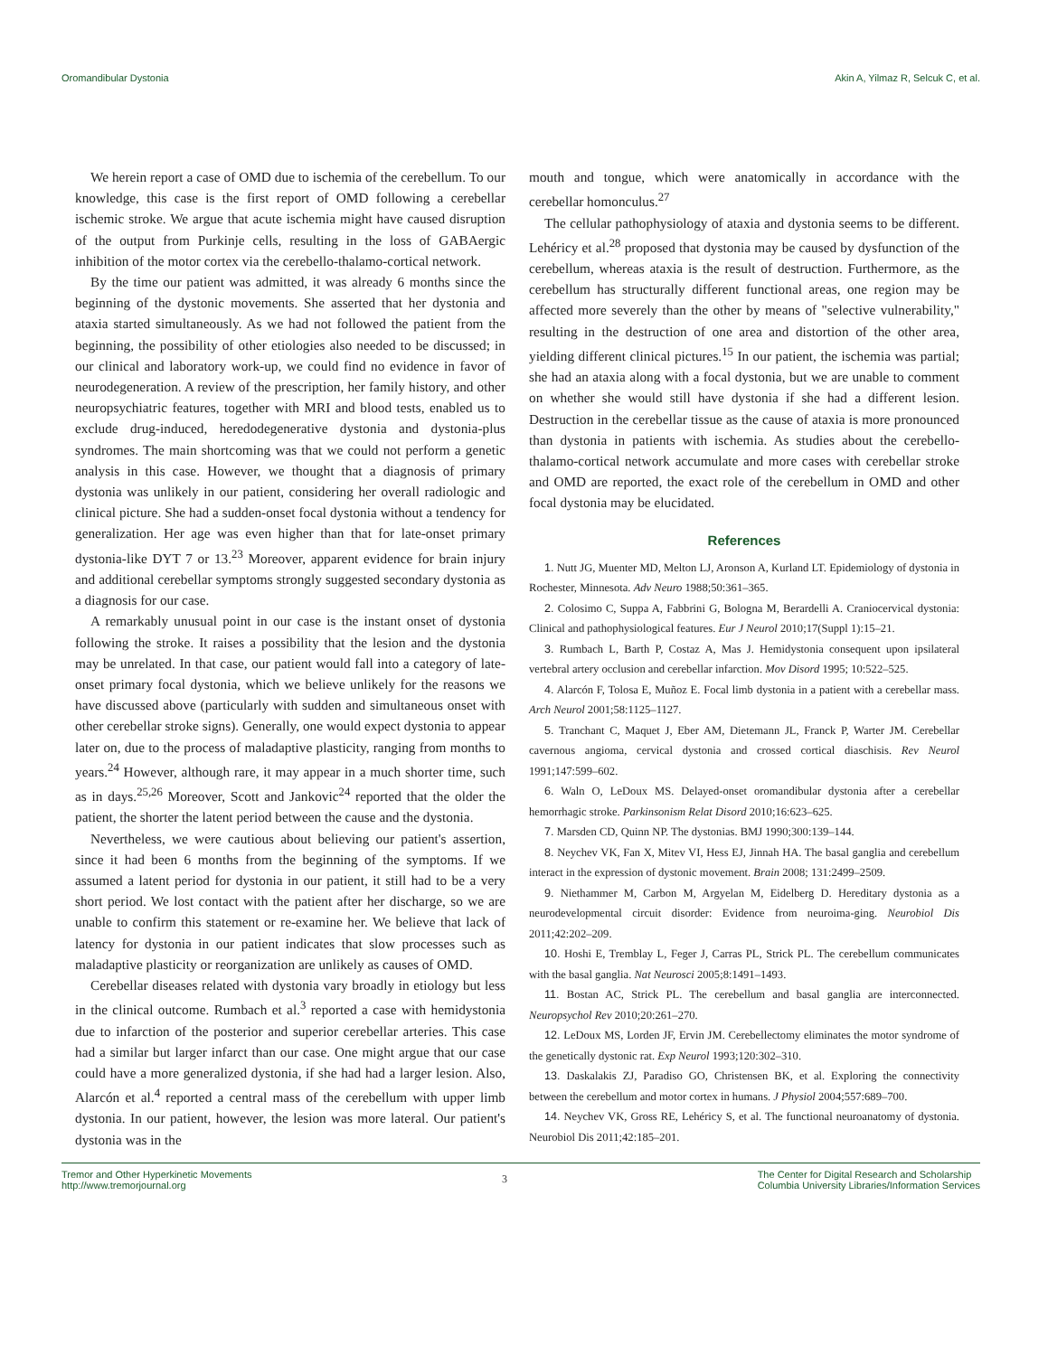Oromandibular Dystonia Akin A, Yilmaz R, Selcuk C, et al.
We herein report a case of OMD due to ischemia of the cerebellum. To our knowledge, this case is the first report of OMD following a cerebellar ischemic stroke. We argue that acute ischemia might have caused disruption of the output from Purkinje cells, resulting in the loss of GABAergic inhibition of the motor cortex via the cerebello-thalamo-cortical network.
By the time our patient was admitted, it was already 6 months since the beginning of the dystonic movements. She asserted that her dystonia and ataxia started simultaneously. As we had not followed the patient from the beginning, the possibility of other etiologies also needed to be discussed; in our clinical and laboratory work-up, we could find no evidence in favor of neurodegeneration. A review of the prescription, her family history, and other neuropsychiatric features, together with MRI and blood tests, enabled us to exclude drug-induced, heredodegenerative dystonia and dystonia-plus syndromes. The main shortcoming was that we could not perform a genetic analysis in this case. However, we thought that a diagnosis of primary dystonia was unlikely in our patient, considering her overall radiologic and clinical picture. She had a sudden-onset focal dystonia without a tendency for generalization. Her age was even higher than that for late-onset primary dystonia-like DYT 7 or 13.<sup>23</sup> Moreover, apparent evidence for brain injury and additional cerebellar symptoms strongly suggested secondary dystonia as a diagnosis for our case.
A remarkably unusual point in our case is the instant onset of dystonia following the stroke. It raises a possibility that the lesion and the dystonia may be unrelated. In that case, our patient would fall into a category of late-onset primary focal dystonia, which we believe unlikely for the reasons we have discussed above (particularly with sudden and simultaneous onset with other cerebellar stroke signs). Generally, one would expect dystonia to appear later on, due to the process of maladaptive plasticity, ranging from months to years.<sup>24</sup> However, although rare, it may appear in a much shorter time, such as in days.<sup>25,26</sup> Moreover, Scott and Jankovic<sup>24</sup> reported that the older the patient, the shorter the latent period between the cause and the dystonia.
Nevertheless, we were cautious about believing our patient's assertion, since it had been 6 months from the beginning of the symptoms. If we assumed a latent period for dystonia in our patient, it still had to be a very short period. We lost contact with the patient after her discharge, so we are unable to confirm this statement or re-examine her. We believe that lack of latency for dystonia in our patient indicates that slow processes such as maladaptive plasticity or reorganization are unlikely as causes of OMD.
Cerebellar diseases related with dystonia vary broadly in etiology but less in the clinical outcome. Rumbach et al.<sup>3</sup> reported a case with hemidystonia due to infarction of the posterior and superior cerebellar arteries. This case had a similar but larger infarct than our case. One might argue that our case could have a more generalized dystonia, if she had had a larger lesion. Also, Alarcón et al.<sup>4</sup> reported a central mass of the cerebellum with upper limb dystonia. In our patient, however, the lesion was more lateral. Our patient's dystonia was in the
mouth and tongue, which were anatomically in accordance with the cerebellar homonculus.<sup>27</sup>
The cellular pathophysiology of ataxia and dystonia seems to be different. Lehéricy et al.<sup>28</sup> proposed that dystonia may be caused by dysfunction of the cerebellum, whereas ataxia is the result of destruction. Furthermore, as the cerebellum has structurally different functional areas, one region may be affected more severely than the other by means of "selective vulnerability," resulting in the destruction of one area and distortion of the other area, yielding different clinical pictures.<sup>15</sup> In our patient, the ischemia was partial; she had an ataxia along with a focal dystonia, but we are unable to comment on whether she would still have dystonia if she had a different lesion. Destruction in the cerebellar tissue as the cause of ataxia is more pronounced than dystonia in patients with ischemia. As studies about the cerebello-thalamo-cortical network accumulate and more cases with cerebellar stroke and OMD are reported, the exact role of the cerebellum in OMD and other focal dystonia may be elucidated.
References
1. Nutt JG, Muenter MD, Melton LJ, Aronson A, Kurland LT. Epidemiology of dystonia in Rochester, Minnesota. Adv Neuro 1988;50:361–365.
2. Colosimo C, Suppa A, Fabbrini G, Bologna M, Berardelli A. Craniocervical dystonia: Clinical and pathophysiological features. Eur J Neurol 2010;17(Suppl 1):15–21.
3. Rumbach L, Barth P, Costaz A, Mas J. Hemidystonia consequent upon ipsilateral vertebral artery occlusion and cerebellar infarction. Mov Disord 1995; 10:522–525.
4. Alarcón F, Tolosa E, Muñoz E. Focal limb dystonia in a patient with a cerebellar mass. Arch Neurol 2001;58:1125–1127.
5. Tranchant C, Maquet J, Eber AM, Dietemann JL, Franck P, Warter JM. Cerebellar cavernous angioma, cervical dystonia and crossed cortical diaschisis. Rev Neurol 1991;147:599–602.
6. Waln O, LeDoux MS. Delayed-onset oromandibular dystonia after a cerebellar hemorrhagic stroke. Parkinsonism Relat Disord 2010;16:623–625.
7. Marsden CD, Quinn NP. The dystonias. BMJ 1990;300:139–144.
8. Neychev VK, Fan X, Mitev VI, Hess EJ, Jinnah HA. The basal ganglia and cerebellum interact in the expression of dystonic movement. Brain 2008; 131:2499–2509.
9. Niethammer M, Carbon M, Argyelan M, Eidelberg D. Hereditary dystonia as a neurodevelopmental circuit disorder: Evidence from neuroima-ging. Neurobiol Dis 2011;42:202–209.
10. Hoshi E, Tremblay L, Feger J, Carras PL, Strick PL. The cerebellum communicates with the basal ganglia. Nat Neurosci 2005;8:1491–1493.
11. Bostan AC, Strick PL. The cerebellum and basal ganglia are interconnected. Neuropsychol Rev 2010;20:261–270.
12. LeDoux MS, Lorden JF, Ervin JM. Cerebellectomy eliminates the motor syndrome of the genetically dystonic rat. Exp Neurol 1993;120:302–310.
13. Daskalakis ZJ, Paradiso GO, Christensen BK, et al. Exploring the connectivity between the cerebellum and motor cortex in humans. J Physiol 2004;557:689–700.
14. Neychev VK, Gross RE, Lehéricy S, et al. The functional neuroanatomy of dystonia. Neurobiol Dis 2011;42:185–201.
Tremor and Other Hyperkinetic Movements
http://www.tremorjournal.org
3
The Center for Digital Research and Scholarship
Columbia University Libraries/Information Services